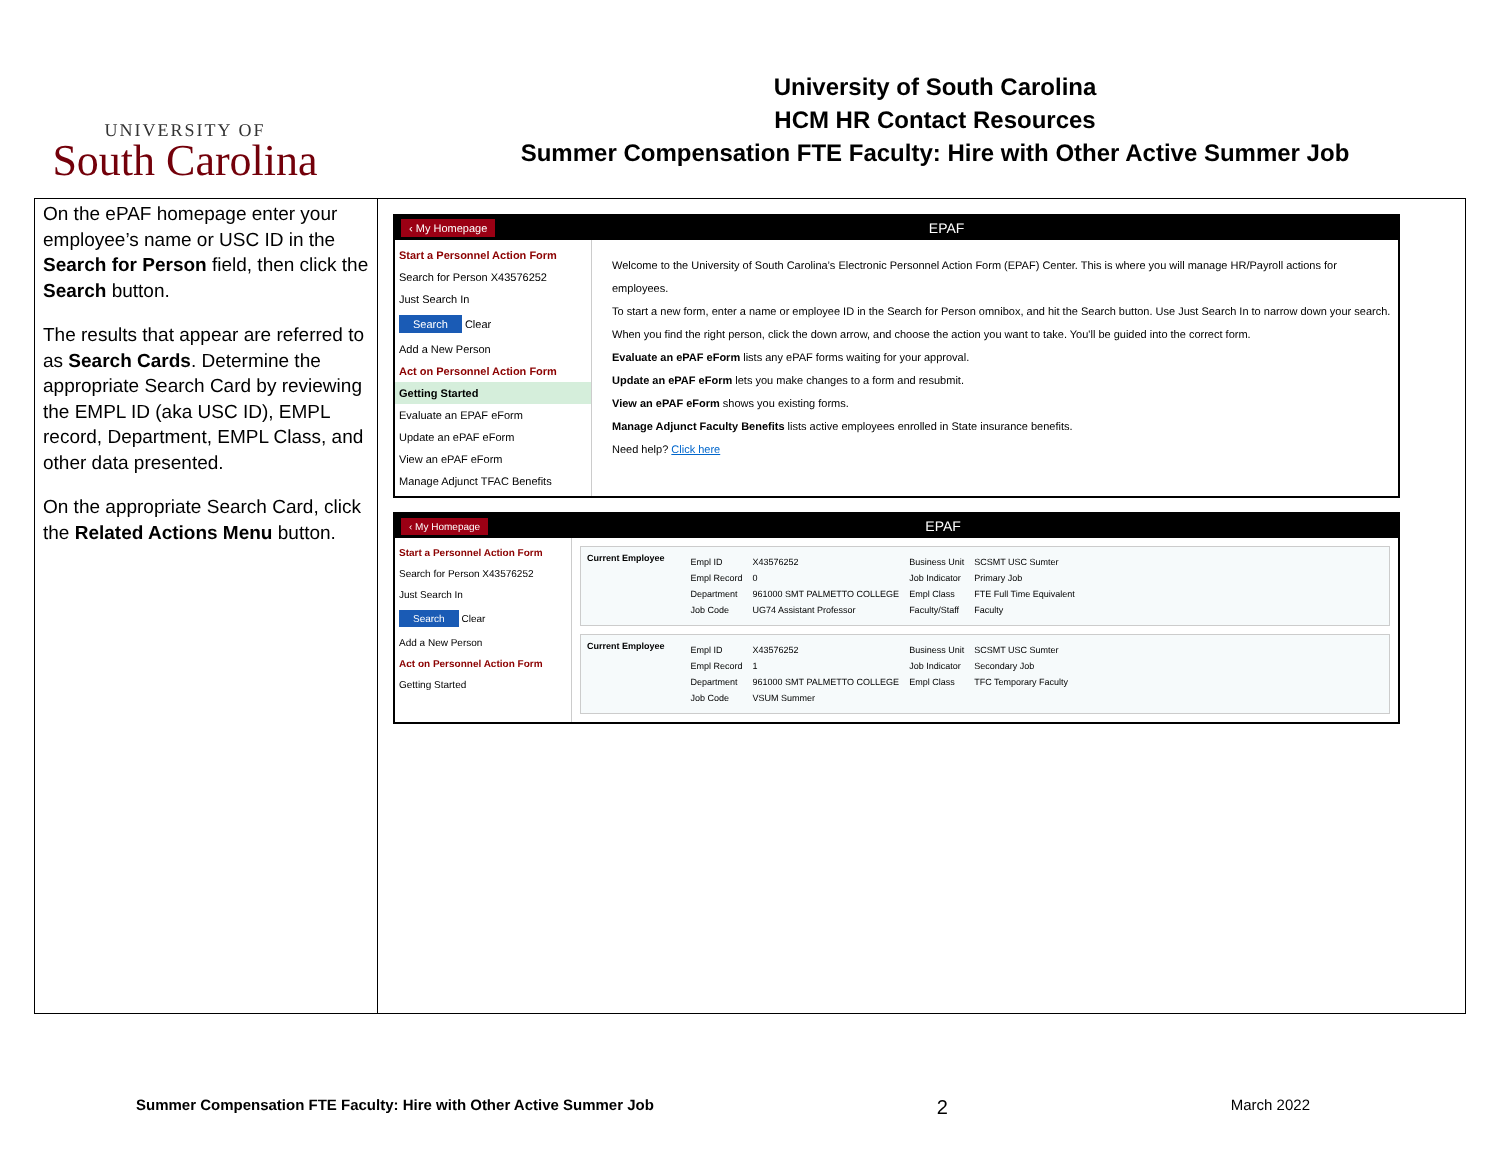UNIVERSITY OF
South Carolina
University of South Carolina
HCM HR Contact Resources
Summer Compensation FTE Faculty: Hire with Other Active Summer Job
| On the ePAF homepage enter your employee’s name or USC ID in the Search for Person field, then click the Search button. The results that appear are referred to as Search Cards . Determine the appropriate Search Card by reviewing the EMPL ID (aka USC ID), EMPL record, Department, EMPL Class, and other data presented. On the appropriate Search Card, click the Related Actions Menu button. | ‹ My Homepage EPAF Start a Personnel Action Form Search for Person X43576252 Just Search In Search Clear Add a New Person Act on Personnel Action Form Getting Started Evaluate an EPAF eForm Update an ePAF eForm View an ePAF eForm Manage Adjunct TFAC Benefits Welcome to the University of South Carolina’s Electronic Personnel Action Form (EPAF) Center. This is where you will manage HR/Payroll actions for employees. To start a new form, enter a name or employee ID in the Search for Person omnibox, and hit the Search button. Use Just Search In to narrow down your search. When you find the right person, click the down arrow, and choose the action you want to take. You'll be guided into the correct form. Evaluate an ePAF eForm lists any ePAF forms waiting for your approval. Update an ePAF eForm lets you make changes to a form and resubmit. View an ePAF eForm shows you existing forms. Manage Adjunct Faculty Benefits lists active employees enrolled in State insurance benefits. Need help? Click here ‹ My Homepage EPAF Start a Personnel Action Form Search for Person X43576252 Just Search In Search Clear Add a New Person Act on Personnel Action Form Getting Started Current Employee / Empl ID / X43576252 / Business Unit / SCSMT USC Sumter / / Empl Record / 0 / Job Indicator / Primary Job / / Department / 961000 SMT PALMETTO COLLEGE / Empl Class / FTE Full Time Equivalent / / Job Code / UG74 Assistant Professor / Faculty/Staff / Faculty / Current Employee / Empl ID / X43576252 / Business Unit / SCSMT USC Sumter / / Empl Record / 1 / Job Indicator / Secondary Job / / Department / 961000 SMT PALMETTO COLLEGE / Empl Class / TFC Temporary Faculty / / Job Code / VSUM Summer / / / |
Summer Compensation FTE Faculty: Hire with Other Active Summer Job 2 March 2022